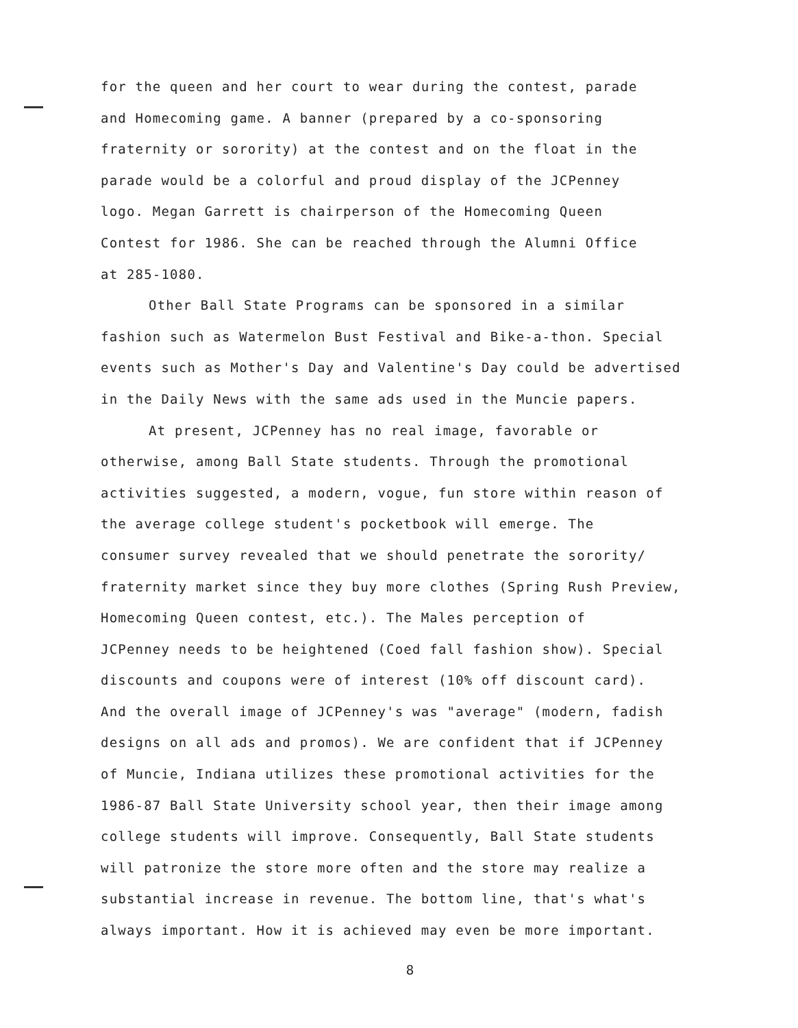for the queen and her court to wear during the contest, parade
and Homecoming game. A banner (prepared by a co-sponsoring
fraternity or sorority) at the contest and on the float in the
parade would be a colorful and proud display of the JCPenney
logo. Megan Garrett is chairperson of the Homecoming Queen
Contest for 1986. She can be reached through the Alumni Office
at 285-1080.
Other Ball State Programs can be sponsored in a similar
fashion such as Watermelon Bust Festival and Bike-a-thon. Special
events such as Mother's Day and Valentine's Day could be advertised
in the Daily News with the same ads used in the Muncie papers.
At present, JCPenney has no real image, favorable or
otherwise, among Ball State students. Through the promotional
activities suggested, a modern, vogue, fun store within reason of
the average college student's pocketbook will emerge. The
consumer survey revealed that we should penetrate the sorority/
fraternity market since they buy more clothes (Spring Rush Preview,
Homecoming Queen contest, etc.). The Males perception of
JCPenney needs to be heightened (Coed fall fashion show). Special
discounts and coupons were of interest (10% off discount card).
And the overall image of JCPenney's was "average" (modern, fadish
designs on all ads and promos). We are confident that if JCPenney
of Muncie, Indiana utilizes these promotional activities for the
1986-87 Ball State University school year, then their image among
college students will improve. Consequently, Ball State students
will patronize the store more often and the store may realize a
substantial increase in revenue. The bottom line, that's what's
always important. How it is achieved may even be more important.
8